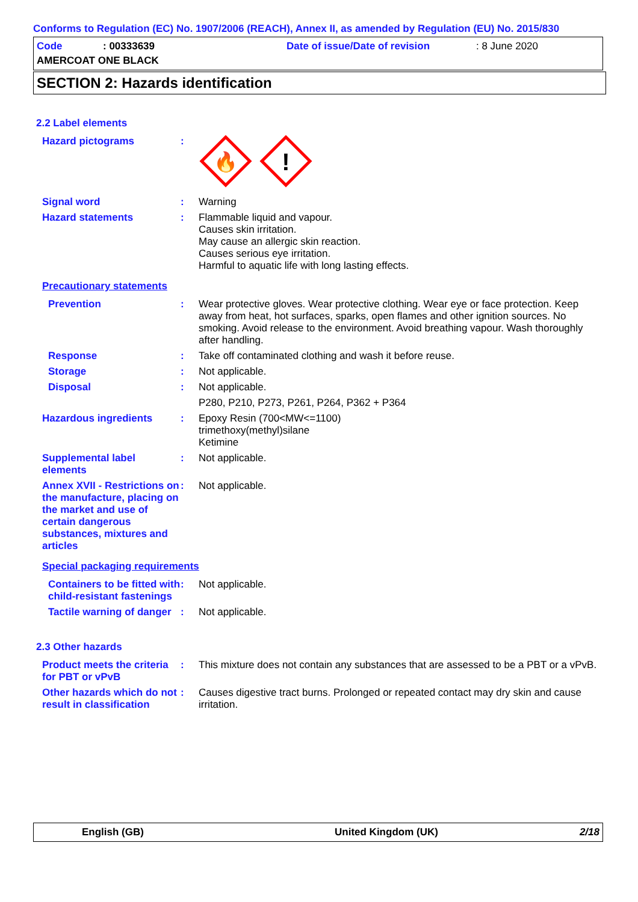Conforms to Regulation (EC) No. 1907/2006 (REACH), Annex II, as amended by Regulation (EU) No. 2015/830
Code: 00333639 Date of issue/Date of revision: 8 June 2020
AMERCOAT ONE BLACK
SECTION 2: Hazards identification
2.2 Label elements
Hazard pictograms :
🔥
!
Signal word : Warning
Hazard statements : Flammable liquid and vapour.
Causes skin irritation.
May cause an allergic skin reaction.
Causes serious eye irritation.
Harmful to aquatic life with long lasting effects.
Precautionary statements
Prevention : Wear protective gloves. Wear protective clothing. Wear eye or face protection. Keep away from heat, hot surfaces, sparks, open flames and other ignition sources. No smoking. Avoid release to the environment. Avoid breathing vapour. Wash thoroughly after handling.
Response : Take off contaminated clothing and wash it before reuse.
Storage : Not applicable.
Disposal : Not applicable.
P280, P210, P273, P261, P264, P362 + P364
Hazardous ingredients : Epoxy Resin (700<MW<=1100)
trimethoxy(methyl)silane
Ketimine
Supplemental label elements
: Not applicable.
Annex XVII - Restrictions on the manufacture, placing on the market and use of certain dangerous substances, mixtures and articles
: Not applicable.
Special packaging requirements
Containers to be fitted with child-resistant fastenings
: Not applicable.
Tactile warning of danger
: Not applicable.
2.3 Other hazards
Product meets the criteria for PBT or vPvB
: This mixture does not contain any substances that are assessed to be a PBT or a vPvB.
Other hazards which do not result in classification
: Causes digestive tract burns. Prolonged or repeated contact may dry skin and cause irritation.
English (GB) United Kingdom (UK) 2/18